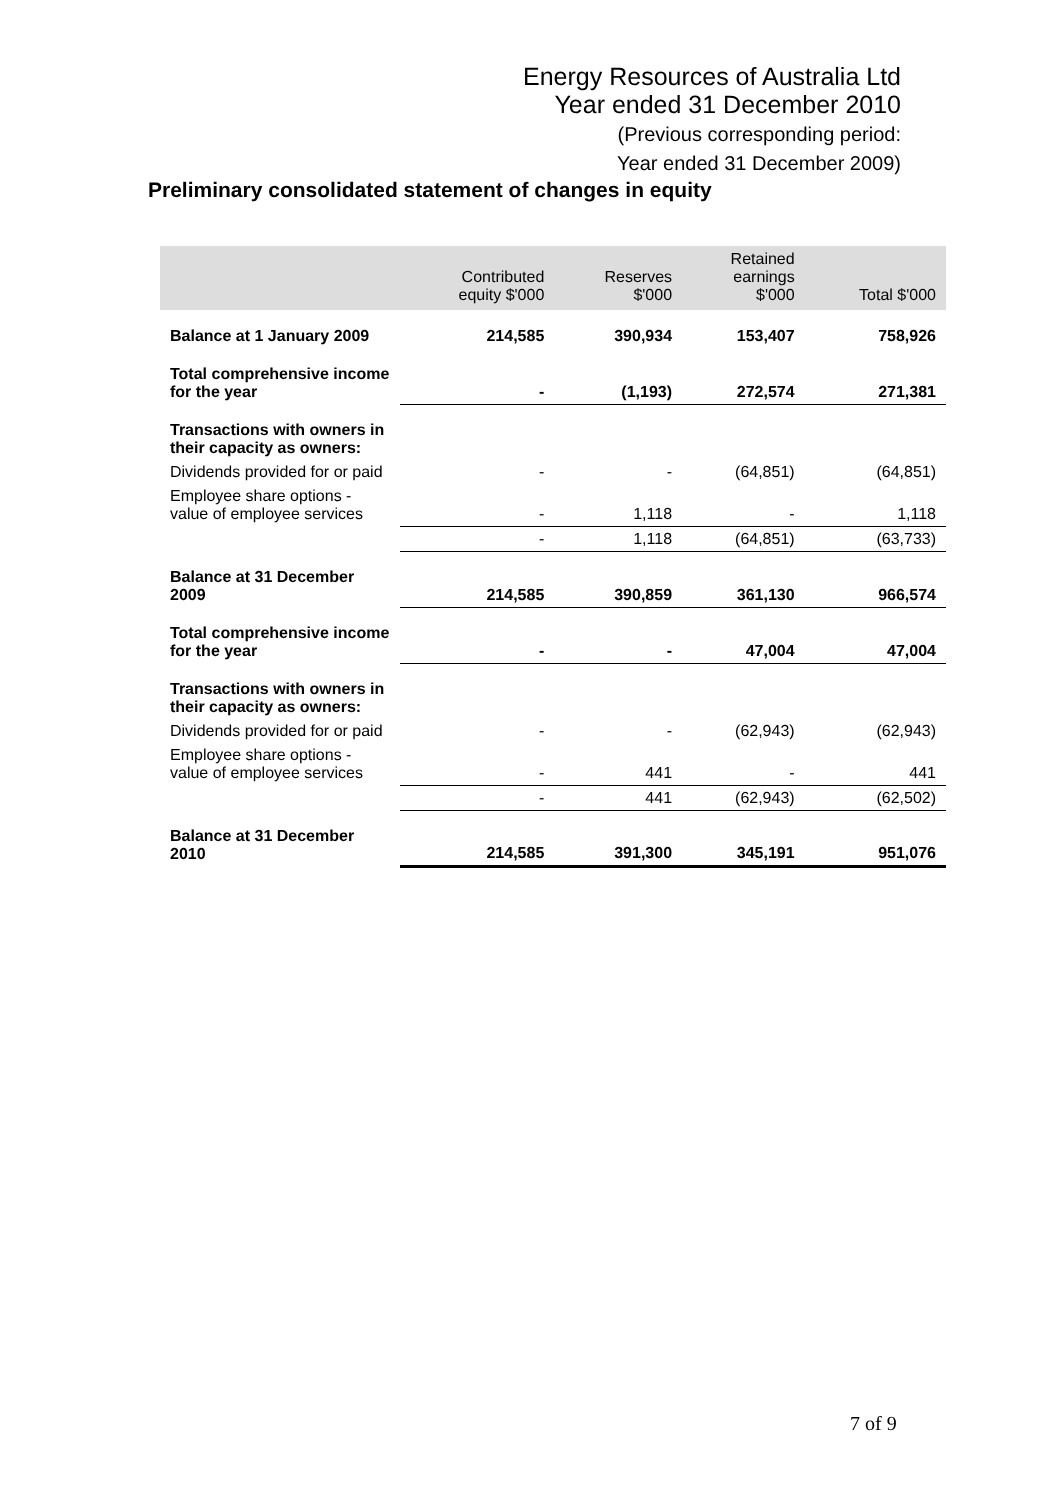Energy Resources of Australia Ltd
Year ended 31 December 2010
(Previous corresponding period:
Year ended 31 December 2009)
Preliminary consolidated statement of changes in equity
| | Contributed equity $'000 | Reserves $'000 | Retained earnings $'000 | Total $'000 |
| --- | --- | --- | --- | --- |
| Balance at 1 January 2009 | 214,585 | 390,934 | 153,407 | 758,926 |
| Total comprehensive income for the year | - | (1,193) | 272,574 | 271,381 |
| Transactions with owners in their capacity as owners: | | | | |
| Dividends provided for or paid | - | - | (64,851) | (64,851) |
| Employee share options - value of employee services | - | 1,118 | - | 1,118 |
| | - | 1,118 | (64,851) | (63,733) |
| Balance at 31 December 2009 | 214,585 | 390,859 | 361,130 | 966,574 |
| Total comprehensive income for the year | - | - | 47,004 | 47,004 |
| Transactions with owners in their capacity as owners: | | | | |
| Dividends provided for or paid | - | - | (62,943) | (62,943) |
| Employee share options - value of employee services | - | 441 | - | 441 |
| | - | 441 | (62,943) | (62,502) |
| Balance at 31 December 2010 | 214,585 | 391,300 | 345,191 | 951,076 |
7 of 9